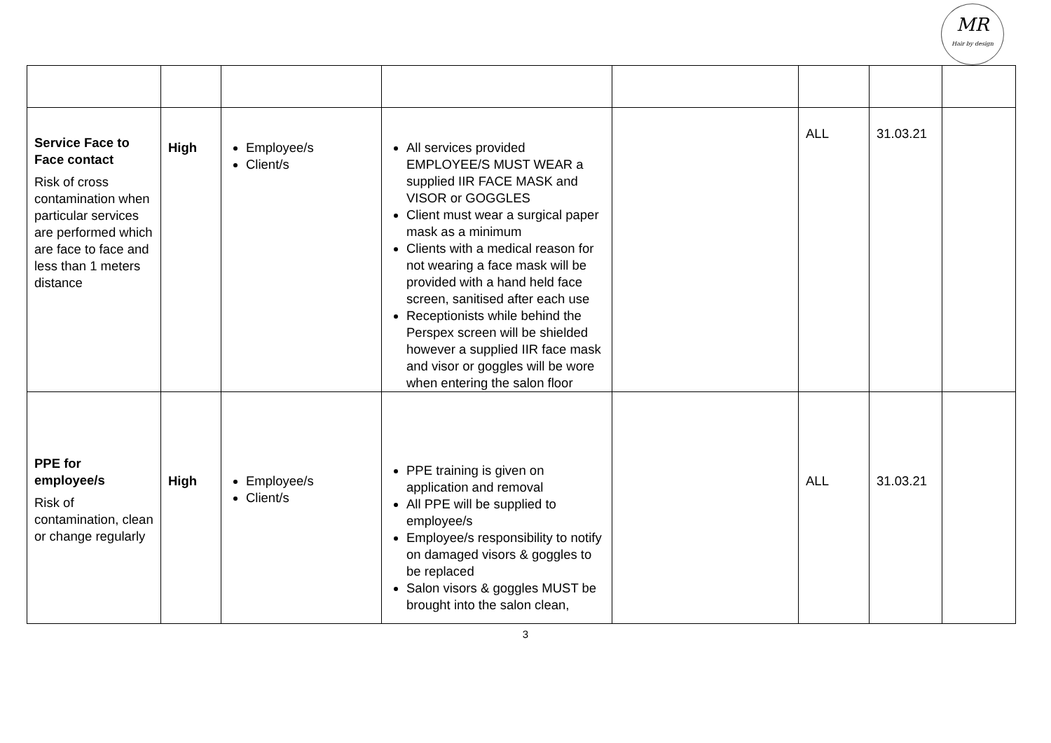MR
Hair by design
| Service Face to Face contact Risk of cross contamination when particular services are performed which are face to face and less than 1 meters distance | High | Employee/s Client/s | All services provided EMPLOYEE/S MUST WEAR a supplied IIR FACE MASK and VISOR or GOGGLES Client must wear a surgical paper mask as a minimum Clients with a medical reason for not wearing a face mask will be provided with a hand held face screen, sanitised after each use Receptionists while behind the Perspex screen will be shielded however a supplied IIR face mask and visor or goggles will be wore when entering the salon floor | | ALL | 31.03.21 | |
| PPE for employee/s Risk of contamination, clean or change regularly | High | Employee/s Client/s | PPE training is given on application and removal All PPE will be supplied to employee/s Employee/s responsibility to notify on damaged visors & goggles to be replaced Salon visors & goggles MUST be brought into the salon clean, | | ALL | 31.03.21 | |
3